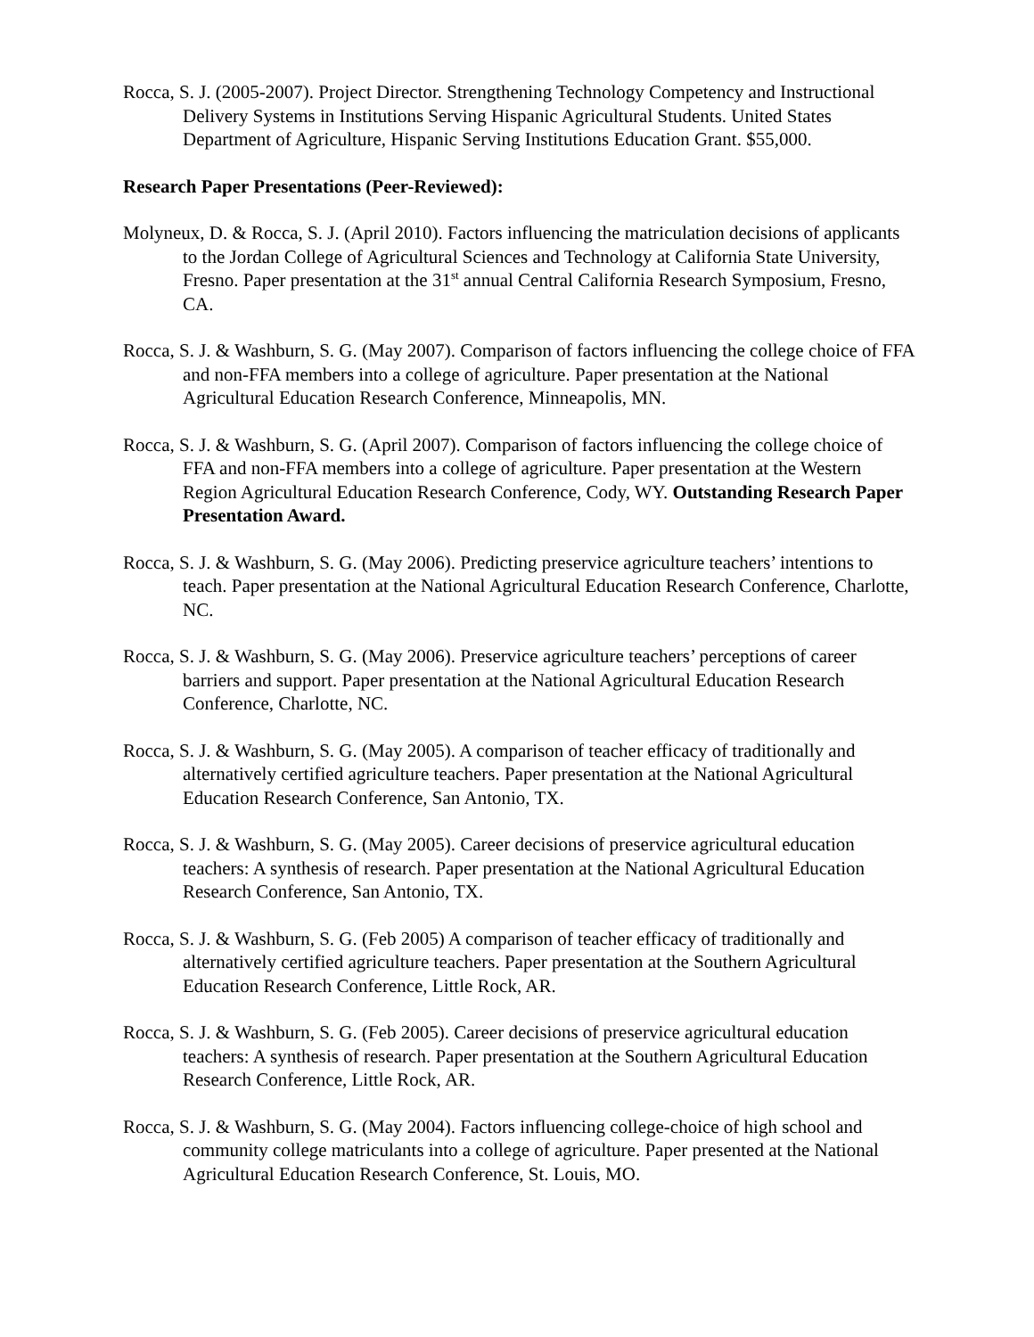Rocca, S. J. (2005-2007). Project Director. Strengthening Technology Competency and Instructional Delivery Systems in Institutions Serving Hispanic Agricultural Students. United States Department of Agriculture, Hispanic Serving Institutions Education Grant. $55,000.
Research Paper Presentations (Peer-Reviewed):
Molyneux, D. & Rocca, S. J. (April 2010). Factors influencing the matriculation decisions of applicants to the Jordan College of Agricultural Sciences and Technology at California State University, Fresno. Paper presentation at the 31<sup>st</sup> annual Central California Research Symposium, Fresno, CA.
Rocca, S. J. & Washburn, S. G. (May 2007). Comparison of factors influencing the college choice of FFA and non-FFA members into a college of agriculture. Paper presentation at the National Agricultural Education Research Conference, Minneapolis, MN.
Rocca, S. J. & Washburn, S. G. (April 2007). Comparison of factors influencing the college choice of FFA and non-FFA members into a college of agriculture. Paper presentation at the Western Region Agricultural Education Research Conference, Cody, WY. Outstanding Research Paper Presentation Award.
Rocca, S. J. & Washburn, S. G. (May 2006). Predicting preservice agriculture teachers’ intentions to teach. Paper presentation at the National Agricultural Education Research Conference, Charlotte, NC.
Rocca, S. J. & Washburn, S. G. (May 2006). Preservice agriculture teachers’ perceptions of career barriers and support. Paper presentation at the National Agricultural Education Research Conference, Charlotte, NC.
Rocca, S. J. & Washburn, S. G. (May 2005). A comparison of teacher efficacy of traditionally and alternatively certified agriculture teachers. Paper presentation at the National Agricultural Education Research Conference, San Antonio, TX.
Rocca, S. J. & Washburn, S. G. (May 2005). Career decisions of preservice agricultural education teachers: A synthesis of research. Paper presentation at the National Agricultural Education Research Conference, San Antonio, TX.
Rocca, S. J. & Washburn, S. G. (Feb 2005) A comparison of teacher efficacy of traditionally and alternatively certified agriculture teachers. Paper presentation at the Southern Agricultural Education Research Conference, Little Rock, AR.
Rocca, S. J. & Washburn, S. G. (Feb 2005). Career decisions of preservice agricultural education teachers: A synthesis of research. Paper presentation at the Southern Agricultural Education Research Conference, Little Rock, AR.
Rocca, S. J. & Washburn, S. G. (May 2004). Factors influencing college-choice of high school and community college matriculants into a college of agriculture. Paper presented at the National Agricultural Education Research Conference, St. Louis, MO.